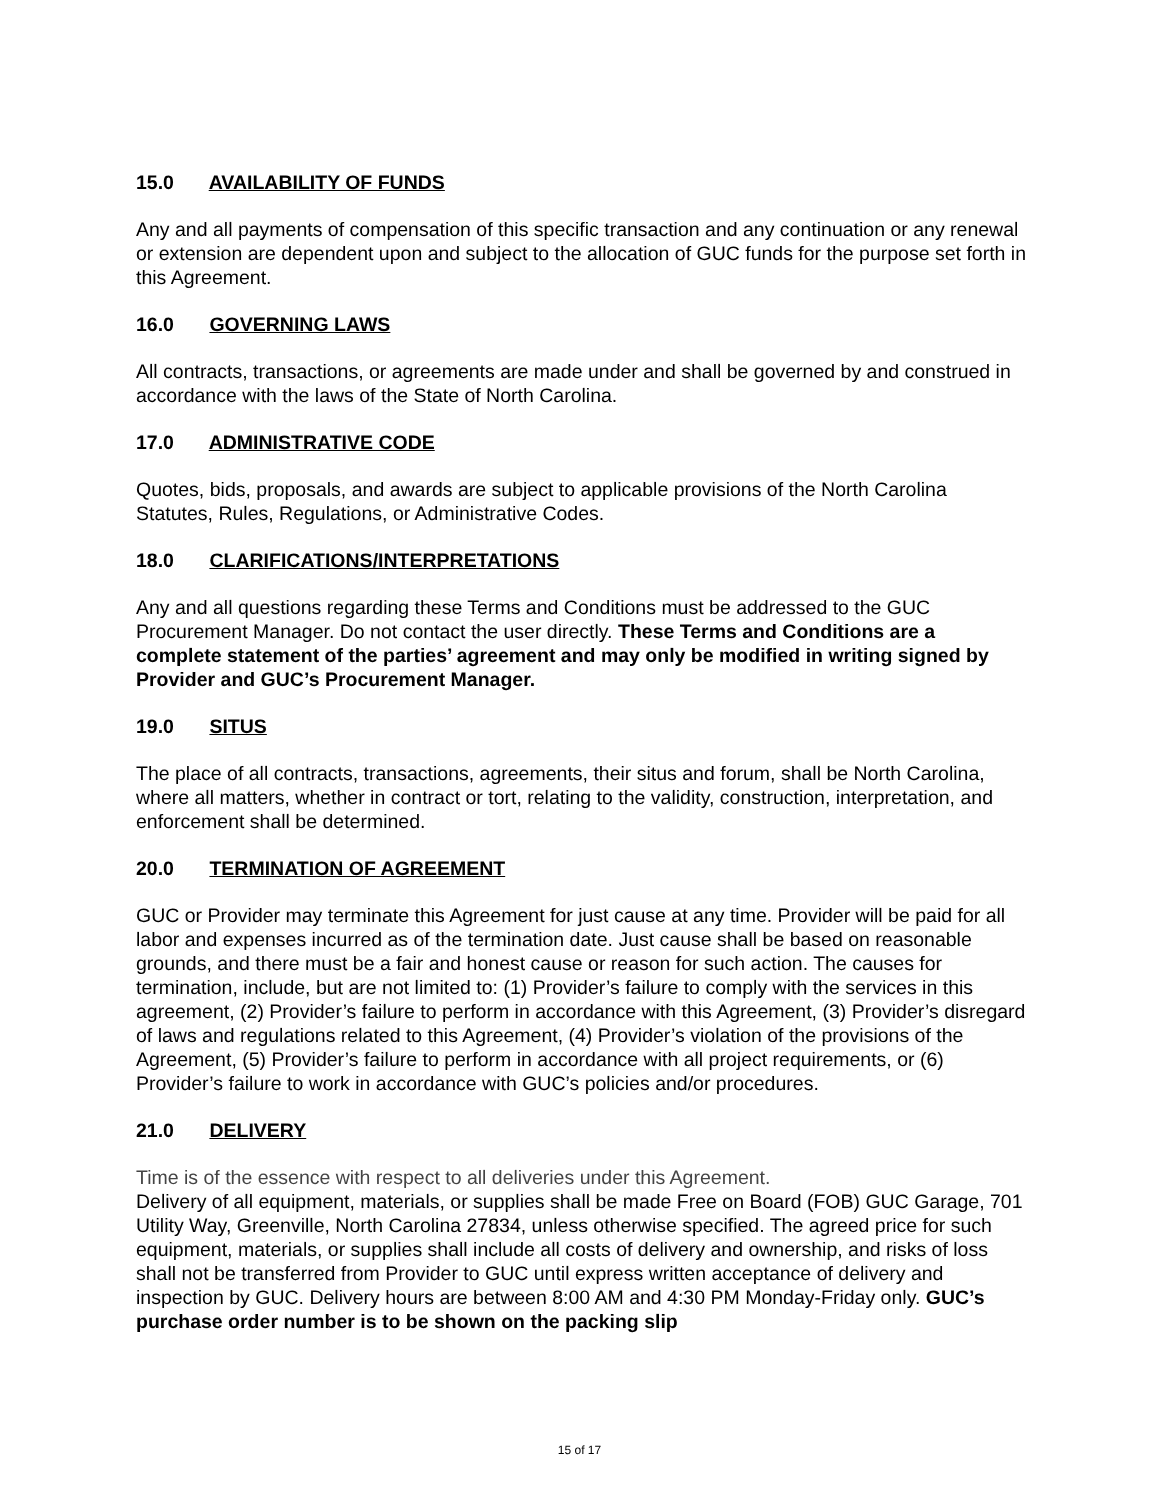15.0 AVAILABILITY OF FUNDS
Any and all payments of compensation of this specific transaction and any continuation or any renewal or extension are dependent upon and subject to the allocation of GUC funds for the purpose set forth in this Agreement.
16.0 GOVERNING LAWS
All contracts, transactions, or agreements are made under and shall be governed by and construed in accordance with the laws of the State of North Carolina.
17.0 ADMINISTRATIVE CODE
Quotes, bids, proposals, and awards are subject to applicable provisions of the North Carolina Statutes, Rules, Regulations, or Administrative Codes.
18.0 CLARIFICATIONS/INTERPRETATIONS
Any and all questions regarding these Terms and Conditions must be addressed to the GUC Procurement Manager. Do not contact the user directly. These Terms and Conditions are a complete statement of the parties’ agreement and may only be modified in writing signed by Provider and GUC’s Procurement Manager.
19.0 SITUS
The place of all contracts, transactions, agreements, their situs and forum, shall be North Carolina, where all matters, whether in contract or tort, relating to the validity, construction, interpretation, and enforcement shall be determined.
20.0 TERMINATION OF AGREEMENT
GUC or Provider may terminate this Agreement for just cause at any time. Provider will be paid for all labor and expenses incurred as of the termination date. Just cause shall be based on reasonable grounds, and there must be a fair and honest cause or reason for such action. The causes for termination, include, but are not limited to: (1) Provider’s failure to comply with the services in this agreement, (2) Provider’s failure to perform in accordance with this Agreement, (3) Provider’s disregard of laws and regulations related to this Agreement, (4) Provider’s violation of the provisions of the Agreement, (5) Provider’s failure to perform in accordance with all project requirements, or (6) Provider’s failure to work in accordance with GUC’s policies and/or procedures.
21.0 DELIVERY
Time is of the essence with respect to all deliveries under this Agreement.
Delivery of all equipment, materials, or supplies shall be made Free on Board (FOB) GUC Garage, 701 Utility Way, Greenville, North Carolina 27834, unless otherwise specified. The agreed price for such equipment, materials, or supplies shall include all costs of delivery and ownership, and risks of loss shall not be transferred from Provider to GUC until express written acceptance of delivery and inspection by GUC. Delivery hours are between 8:00 AM and 4:30 PM Monday-Friday only. GUC’s purchase order number is to be shown on the packing slip
15 of 17